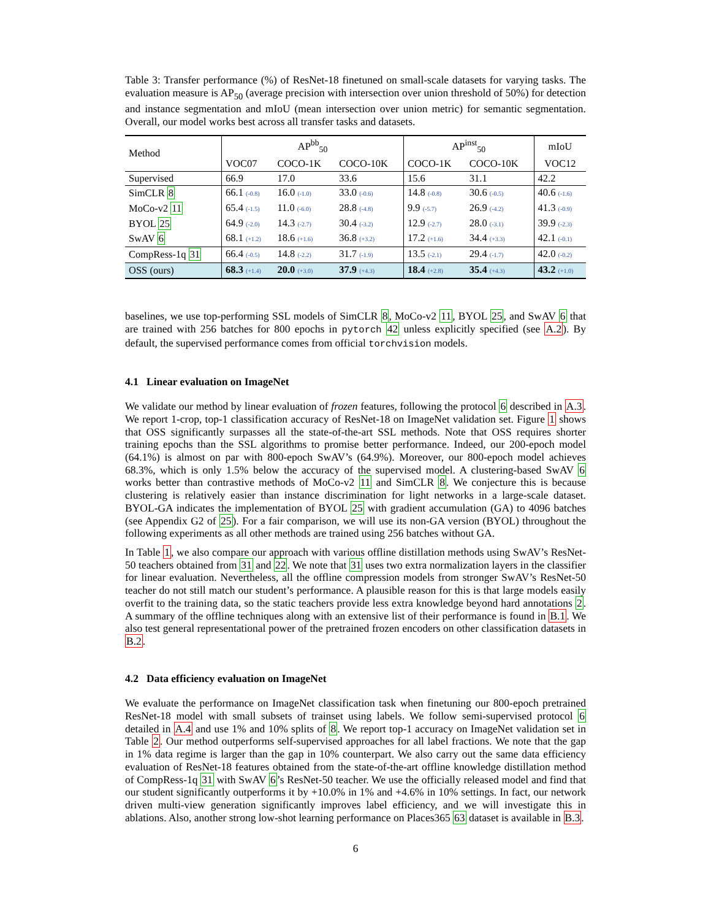Table 3: Transfer performance (%) of ResNet-18 finetuned on small-scale datasets for varying tasks. The evaluation measure is AP<sub>50</sub> (average precision with intersection over union threshold of 50%) for detection and instance segmentation and mIoU (mean intersection over union metric) for semantic segmentation. Overall, our model works best across all transfer tasks and datasets.
| Method | AP<sup>bb</sup><sub>50</sub> | | | AP<sup>inst</sup><sub>50</sub> | | mIoU |
| --- | --- | --- | --- | --- | --- | --- |
| | VOC07 | COCO-1K | COCO-10K | COCO-1K | COCO-10K | VOC12 |
| Supervised | 66.9 | 17.0 | 33.6 | 15.6 | 31.1 | 42.2 |
| SimCLR 8 | 66.1 (-0.8) | 16.0 (-1.0) | 33.0 (-0.6) | 14.8 (-0.8) | 30.6 (-0.5) | 40.6 (-1.6) |
| MoCo-v2 11 | 65.4 (-1.5) | 11.0 (-6.0) | 28.8 (-4.8) | 9.9 (-5.7) | 26.9 (-4.2) | 41.3 (-0.9) |
| BYOL 25 | 64.9 (-2.0) | 14.3 (-2.7) | 30.4 (-3.2) | 12.9 (-2.7) | 28.0 (-3.1) | 39.9 (-2.3) |
| SwAV 6 | 68.1 (+1.2) | 18.6 (+1.6) | 36.8 (+3.2) | 17.2 (+1.6) | 34.4 (+3.3) | 42.1 (-0.1) |
| CompRess-1q 31 | 66.4 (-0.5) | 14.8 (-2.2) | 31.7 (-1.9) | 13.5 (-2.1) | 29.4 (-1.7) | 42.0 (-0.2) |
| OSS (ours) | 68.3 (+1.4) | 20.0 (+3.0) | 37.9 (+4.3) | 18.4 (+2.8) | 35.4 (+4.3) | 43.2 (+1.0) |
baselines, we use top-performing SSL models of SimCLR 8, MoCo-v2 11, BYOL 25, and SwAV 6 that are trained with 256 batches for 800 epochs in pytorch 42 unless explicitly specified (see A.2). By default, the supervised performance comes from official torchvision models.
4.1 Linear evaluation on ImageNet
We validate our method by linear evaluation of frozen features, following the protocol 6 described in A.3. We report 1-crop, top-1 classification accuracy of ResNet-18 on ImageNet validation set. Figure 1 shows that OSS significantly surpasses all the state-of-the-art SSL methods. Note that OSS requires shorter training epochs than the SSL algorithms to promise better performance. Indeed, our 200-epoch model (64.1%) is almost on par with 800-epoch SwAV’s (64.9%). Moreover, our 800-epoch model achieves 68.3%, which is only 1.5% below the accuracy of the supervised model. A clustering-based SwAV 6 works better than contrastive methods of MoCo-v2 11 and SimCLR 8. We conjecture this is because clustering is relatively easier than instance discrimination for light networks in a large-scale dataset. BYOL-GA indicates the implementation of BYOL 25 with gradient accumulation (GA) to 4096 batches (see Appendix G2 of 25). For a fair comparison, we will use its non-GA version (BYOL) throughout the following experiments as all other methods are trained using 256 batches without GA.
In Table 1, we also compare our approach with various offline distillation methods using SwAV’s ResNet-50 teachers obtained from 31 and 22. We note that 31 uses two extra normalization layers in the classifier for linear evaluation. Nevertheless, all the offline compression models from stronger SwAV’s ResNet-50 teacher do not still match our student’s performance. A plausible reason for this is that large models easily overfit to the training data, so the static teachers provide less extra knowledge beyond hard annotations 2. A summary of the offline techniques along with an extensive list of their performance is found in B.1. We also test general representational power of the pretrained frozen encoders on other classification datasets in B.2.
4.2 Data efficiency evaluation on ImageNet
We evaluate the performance on ImageNet classification task when finetuning our 800-epoch pretrained ResNet-18 model with small subsets of trainset using labels. We follow semi-supervised protocol 6 detailed in A.4 and use 1% and 10% splits of 8. We report top-1 accuracy on ImageNet validation set in Table 2. Our method outperforms self-supervised approaches for all label fractions. We note that the gap in 1% data regime is larger than the gap in 10% counterpart. We also carry out the same data efficiency evaluation of ResNet-18 features obtained from the state-of-the-art offline knowledge distillation method of CompRess-1q 31 with SwAV 6’s ResNet-50 teacher. We use the officially released model and find that our student significantly outperforms it by +10.0% in 1% and +4.6% in 10% settings. In fact, our network driven multi-view generation significantly improves label efficiency, and we will investigate this in ablations. Also, another strong low-shot learning performance on Places365 63 dataset is available in B.3.
6